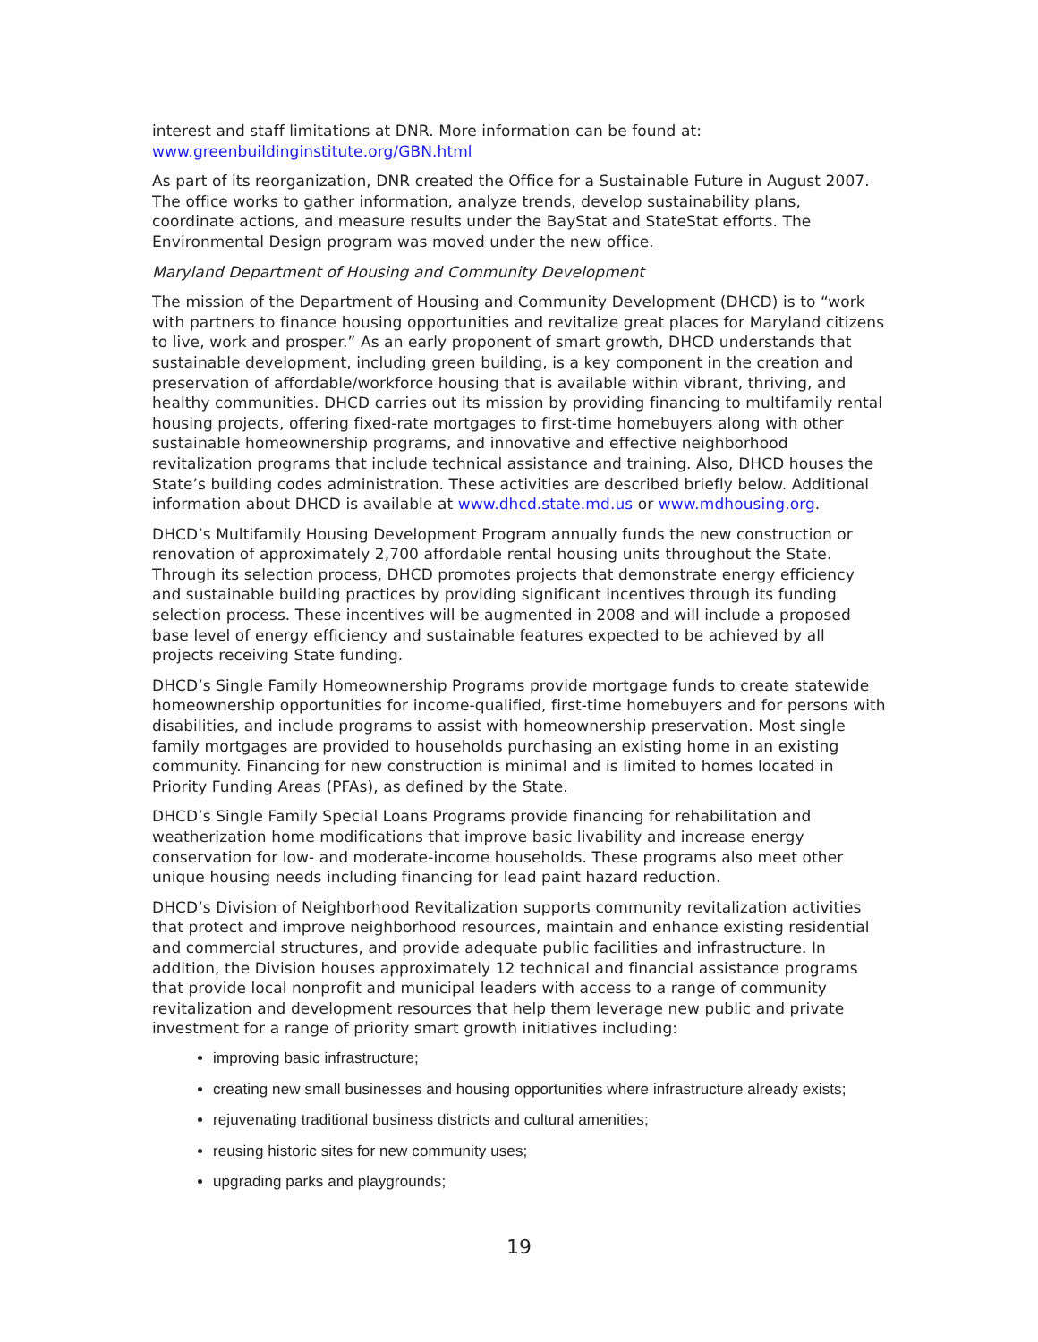interest and staff limitations at DNR. More information can be found at:
www.greenbuildinginstitute.org/GBN.html
As part of its reorganization, DNR created the Office for a Sustainable Future in August 2007. The office works to gather information, analyze trends, develop sustainability plans, coordinate actions, and measure results under the BayStat and StateStat efforts. The Environmental Design program was moved under the new office.
Maryland Department of Housing and Community Development
The mission of the Department of Housing and Community Development (DHCD) is to “work with partners to finance housing opportunities and revitalize great places for Maryland citizens to live, work and prosper.” As an early proponent of smart growth, DHCD understands that sustainable development, including green building, is a key component in the creation and preservation of affordable/workforce housing that is available within vibrant, thriving, and healthy communities. DHCD carries out its mission by providing financing to multifamily rental housing projects, offering fixed-rate mortgages to first-time homebuyers along with other sustainable homeownership programs, and innovative and effective neighborhood revitalization programs that include technical assistance and training. Also, DHCD houses the State’s building codes administration. These activities are described briefly below. Additional information about DHCD is available at www.dhcd.state.md.us or www.mdhousing.org.
DHCD’s Multifamily Housing Development Program annually funds the new construction or renovation of approximately 2,700 affordable rental housing units throughout the State. Through its selection process, DHCD promotes projects that demonstrate energy efficiency and sustainable building practices by providing significant incentives through its funding selection process. These incentives will be augmented in 2008 and will include a proposed base level of energy efficiency and sustainable features expected to be achieved by all projects receiving State funding.
DHCD’s Single Family Homeownership Programs provide mortgage funds to create statewide homeownership opportunities for income-qualified, first-time homebuyers and for persons with disabilities, and include programs to assist with homeownership preservation. Most single family mortgages are provided to households purchasing an existing home in an existing community. Financing for new construction is minimal and is limited to homes located in Priority Funding Areas (PFAs), as defined by the State.
DHCD’s Single Family Special Loans Programs provide financing for rehabilitation and weatherization home modifications that improve basic livability and increase energy conservation for low- and moderate-income households. These programs also meet other unique housing needs including financing for lead paint hazard reduction.
DHCD’s Division of Neighborhood Revitalization supports community revitalization activities that protect and improve neighborhood resources, maintain and enhance existing residential and commercial structures, and provide adequate public facilities and infrastructure. In addition, the Division houses approximately 12 technical and financial assistance programs that provide local nonprofit and municipal leaders with access to a range of community revitalization and development resources that help them leverage new public and private investment for a range of priority smart growth initiatives including:
improving basic infrastructure;
creating new small businesses and housing opportunities where infrastructure already exists;
rejuvenating traditional business districts and cultural amenities;
reusing historic sites for new community uses;
upgrading parks and playgrounds;
19